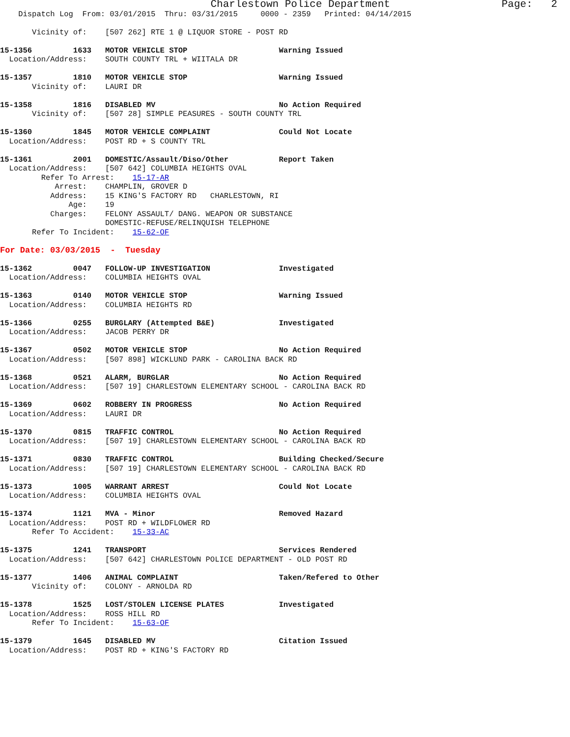Charlestown Police Department                  Page:   2
    Dispatch Log  From: 03/01/2015  Thru: 03/31/2015     0000 - 2359   Printed: 04/14/2015

       Vicinity of:    [507 262] RTE 1 @ LIQUOR STORE - POST RD

15-1356         1633   MOTOR VEHICLE STOP                    Warning Issued
  Location/Address:    SOUTH COUNTY TRL + WIITALA DR

15-1357         1810   MOTOR VEHICLE STOP                    Warning Issued
       Vicinity of:    LAURI DR

15-1358         1816   DISABLED MV                           No Action Required
       Vicinity of:    [507 28] SIMPLE PEASURES - SOUTH COUNTY TRL

15-1360         1845   MOTOR VEHICLE COMPLAINT               Could Not Locate
  Location/Address:    POST RD + S COUNTY TRL

15-1361         2001   DOMESTIC/Assault/Diso/Other           Report Taken
  Location/Address:    [507 642] COLUMBIA HEIGHTS OVAL
         Refer To Arrest:    15-17-AR
            Arrest:    CHAMPLIN, GROVER D
           Address:    15 KING'S FACTORY RD   CHARLESTOWN, RI
               Age:    19
           Charges:    FELONY ASSAULT/ DANG. WEAPON OR SUBSTANCE
                       DOMESTIC-REFUSE/RELINQUISH TELEPHONE
       Refer To Incident:    15-62-OF

For Date: 03/03/2015  -  Tuesday

15-1362         0047   FOLLOW-UP INVESTIGATION               Investigated
  Location/Address:    COLUMBIA HEIGHTS OVAL

15-1363         0140   MOTOR VEHICLE STOP                    Warning Issued
  Location/Address:    COLUMBIA HEIGHTS RD

15-1366         0255   BURGLARY (Attempted B&E)              Investigated
  Location/Address:    JACOB PERRY DR

15-1367         0502   MOTOR VEHICLE STOP                    No Action Required
  Location/Address:    [507 898] WICKLUND PARK - CAROLINA BACK RD

15-1368         0521   ALARM, BURGLAR                        No Action Required
  Location/Address:    [507 19] CHARLESTOWN ELEMENTARY SCHOOL - CAROLINA BACK RD

15-1369         0602   ROBBERY IN PROGRESS                   No Action Required
  Location/Address:    LAURI DR

15-1370         0815   TRAFFIC CONTROL                       No Action Required
  Location/Address:    [507 19] CHARLESTOWN ELEMENTARY SCHOOL - CAROLINA BACK RD

15-1371         0830   TRAFFIC CONTROL                       Building Checked/Secure
  Location/Address:    [507 19] CHARLESTOWN ELEMENTARY SCHOOL - CAROLINA BACK RD

15-1373         1005   WARRANT ARREST                        Could Not Locate
  Location/Address:    COLUMBIA HEIGHTS OVAL

15-1374         1121   MVA - Minor                           Removed Hazard
  Location/Address:    POST RD + WILDFLOWER RD
       Refer To Accident:    15-33-AC

15-1375         1241   TRANSPORT                             Services Rendered
  Location/Address:    [507 642] CHARLESTOWN POLICE DEPARTMENT - OLD POST RD

15-1377         1406   ANIMAL COMPLAINT                      Taken/Refered to Other
       Vicinity of:    COLONY - ARNOLDA RD

15-1378         1525   LOST/STOLEN LICENSE PLATES            Investigated
  Location/Address:    ROSS HILL RD
       Refer To Incident:    15-63-OF

15-1379         1645   DISABLED MV                           Citation Issued
  Location/Address:    POST RD + KING'S FACTORY RD